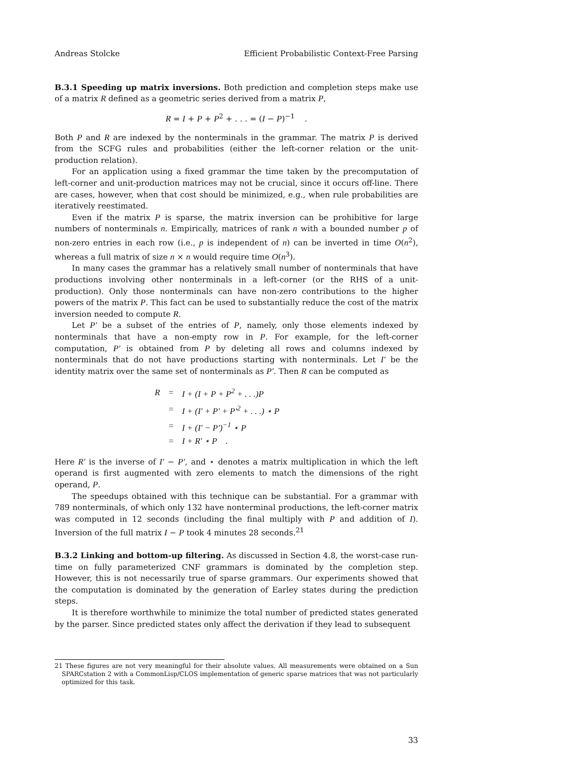Andreas Stolcke Efficient Probabilistic Context-Free Parsing
B.3.1 Speeding up matrix inversions. Both prediction and completion steps make use of a matrix R defined as a geometric series derived from a matrix P,
R = I + P + P<sup>2</sup> + . . . = (I − P)<sup>−1</sup> .
Both P and R are indexed by the nonterminals in the grammar. The matrix P is derived from the SCFG rules and probabilities (either the left-corner relation or the unit-production relation).
For an application using a fixed grammar the time taken by the precomputation of left-corner and unit-production matrices may not be crucial, since it occurs off-line. There are cases, however, when that cost should be minimized, e.g., when rule probabilities are iteratively reestimated.
Even if the matrix P is sparse, the matrix inversion can be prohibitive for large numbers of nonterminals n. Empirically, matrices of rank n with a bounded number p of non-zero entries in each row (i.e., p is independent of n) can be inverted in time O(n<sup>2</sup>), whereas a full matrix of size n × n would require time O(n<sup>3</sup>).
In many cases the grammar has a relatively small number of nonterminals that have productions involving other nonterminals in a left-corner (or the RHS of a unit-production). Only those nonterminals can have non-zero contributions to the higher powers of the matrix P. This fact can be used to substantially reduce the cost of the matrix inversion needed to compute R.
Let P′ be a subset of the entries of P, namely, only those elements indexed by nonterminals that have a non-empty row in P. For example, for the left-corner computation, P′ is obtained from P by deleting all rows and columns indexed by nonterminals that do not have productions starting with nonterminals. Let I′ be the identity matrix over the same set of nonterminals as P′. Then R can be computed as
| R | = | I + (I + P + P<sup>2</sup> + . . .)P |
| | = | I + (I′ + P′ + P′<sup>2</sup> + . . .) ⋆ P |
| | = | I + (I′ − P′)<sup>−1</sup> ⋆ P |
| | = | I + R′ ⋆ P . |
Here R′ is the inverse of I′ − P′, and ⋆ denotes a matrix multiplication in which the left operand is first augmented with zero elements to match the dimensions of the right operand, P.
The speedups obtained with this technique can be substantial. For a grammar with 789 nonterminals, of which only 132 have nonterminal productions, the left-corner matrix was computed in 12 seconds (including the final multiply with P and addition of I). Inversion of the full matrix I − P took 4 minutes 28 seconds.<sup>21</sup>
B.3.2 Linking and bottom-up filtering. As discussed in Section 4.8, the worst-case run-time on fully parameterized CNF grammars is dominated by the completion step. However, this is not necessarily true of sparse grammars. Our experiments showed that the computation is dominated by the generation of Earley states during the prediction steps.
It is therefore worthwhile to minimize the total number of predicted states generated by the parser. Since predicted states only affect the derivation if they lead to subsequent
21 These figures are not very meaningful for their absolute values. All measurements were obtained on a Sun SPARCstation 2 with a CommonLisp/CLOS implementation of generic sparse matrices that was not particularly optimized for this task.
33